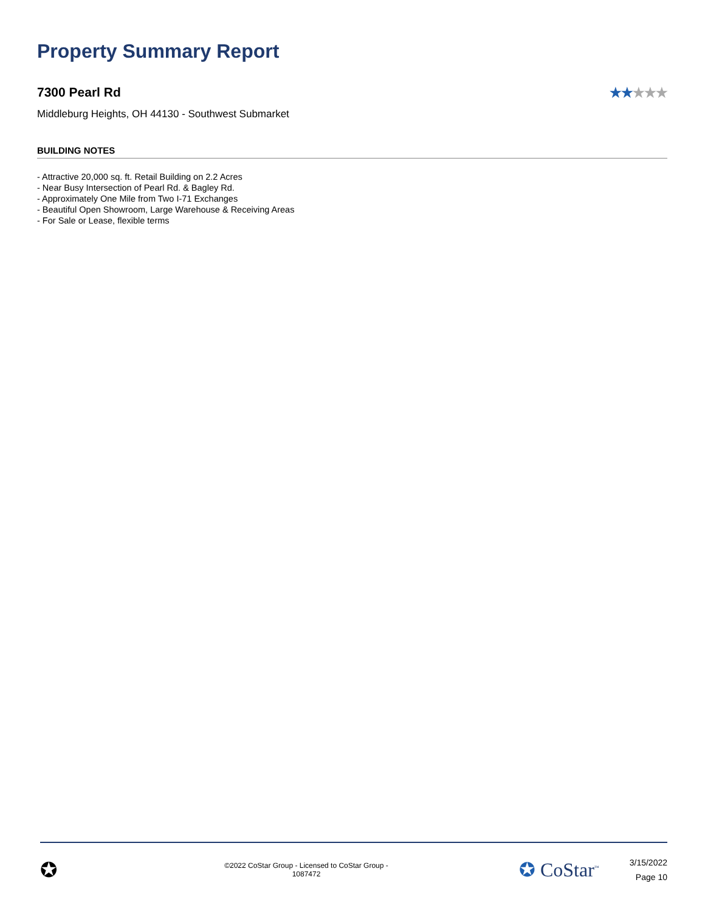Property Summary Report
7300 Pearl Rd ★★★★★
Middleburg Heights, OH 44130 - Southwest Submarket
BUILDING NOTES
- Attractive 20,000 sq. ft. Retail Building on 2.2 Acres
- Near Busy Intersection of Pearl Rd. & Bagley Rd.
- Approximately One Mile from Two I-71 Exchanges
- Beautiful Open Showroom, Large Warehouse & Receiving Areas
- For Sale or Lease, flexible terms
✪
©2022 CoStar Group - Licensed to CoStar Group -
1087472
✪ CoStar<sup>™</sup>
3/15/2022
Page 10